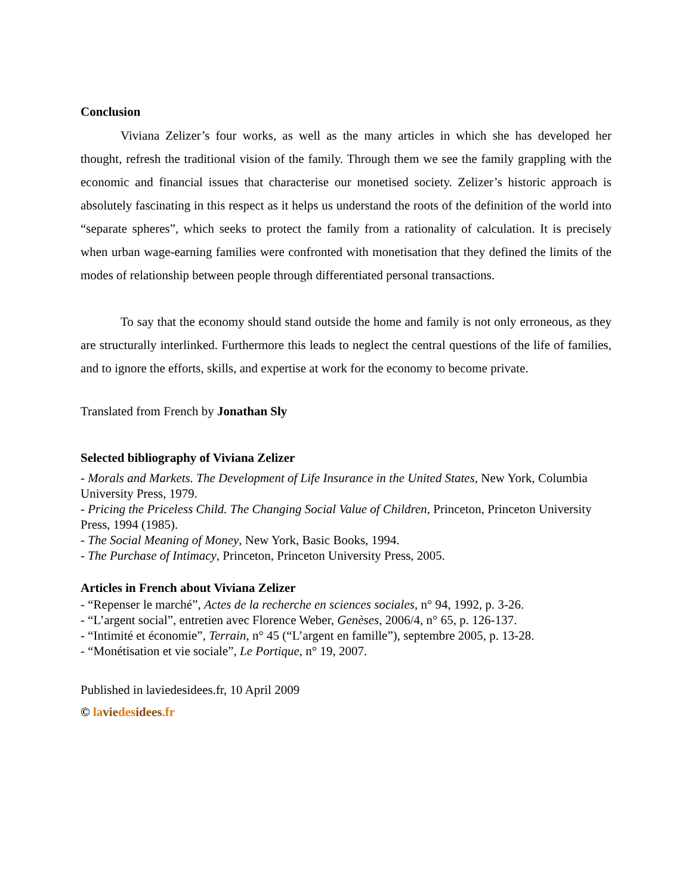Conclusion
Viviana Zelizer’s four works, as well as the many articles in which she has developed her thought, refresh the traditional vision of the family. Through them we see the family grappling with the economic and financial issues that characterise our monetised society. Zelizer’s historic approach is absolutely fascinating in this respect as it helps us understand the roots of the definition of the world into “separate spheres”, which seeks to protect the family from a rationality of calculation. It is precisely when urban wage-earning families were confronted with monetisation that they defined the limits of the modes of relationship between people through differentiated personal transactions.
To say that the economy should stand outside the home and family is not only erroneous, as they are structurally interlinked. Furthermore this leads to neglect the central questions of the life of families, and to ignore the efforts, skills, and expertise at work for the economy to become private.
Translated from French by Jonathan Sly
Selected bibliography of Viviana Zelizer
- Morals and Markets. The Development of Life Insurance in the United States, New York, Columbia University Press, 1979.
- Pricing the Priceless Child. The Changing Social Value of Children, Princeton, Princeton University Press, 1994 (1985).
- The Social Meaning of Money, New York, Basic Books, 1994.
- The Purchase of Intimacy, Princeton, Princeton University Press, 2005.
Articles in French about Viviana Zelizer
- “Repenser le marché”, Actes de la recherche en sciences sociales, n° 94, 1992, p. 3-26.
- “L’argent social”, entretien avec Florence Weber, Genèses, 2006/4, n° 65, p. 126-137.
- “Intimité et économie”, Terrain, n° 45 (“L’argent en famille”), septembre 2005, p. 13-28.
- “Monétisation et vie sociale”, Le Portique, n° 19, 2007.
Published in laviedesidees.fr, 10 April 2009
© la vie des idees.fr